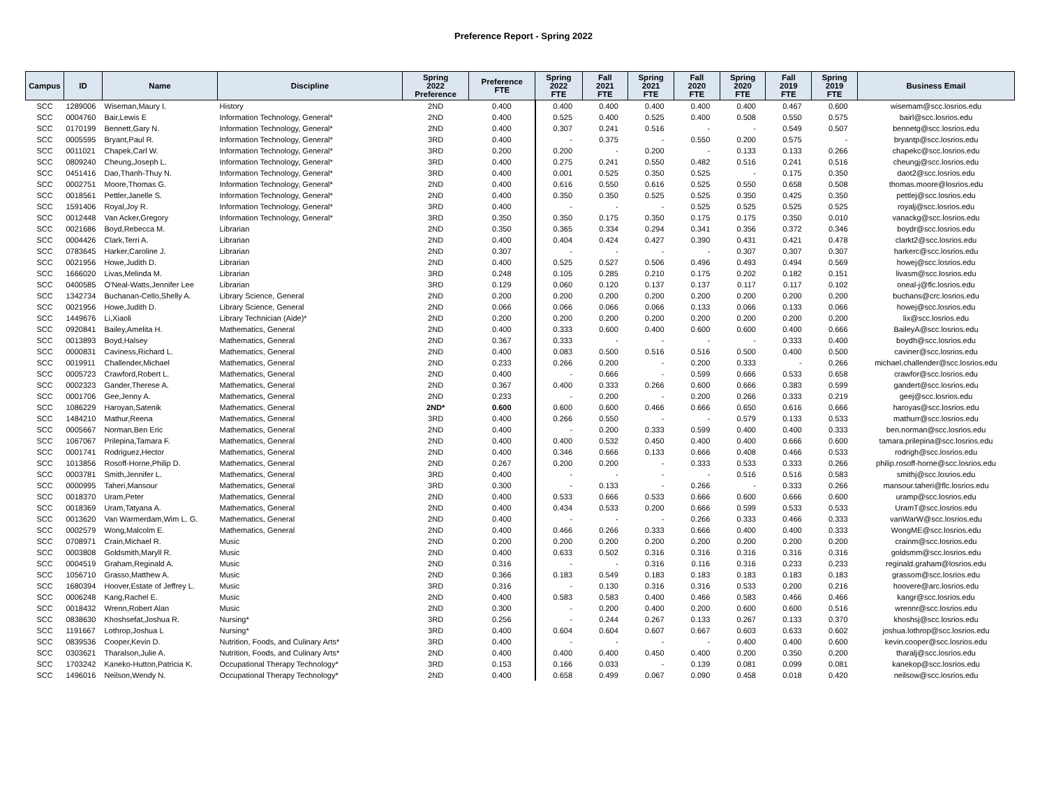Preference Report - Spring 2022
| Campus | ID | Name | Discipline | Spring 2022 Preference | Preference FTE | Spring 2022 FTE | Fall 2021 FTE | Spring 2021 FTE | Fall 2020 FTE | Spring 2020 FTE | Fall 2019 FTE | Spring 2019 FTE | Business Email |
| --- | --- | --- | --- | --- | --- | --- | --- | --- | --- | --- | --- | --- | --- |
| SCC | 1289006 | Wiseman,Maury I. | History | 2ND | 0.400 | 0.400 | 0.400 | 0.400 | 0.400 | 0.400 | 0.467 | 0.600 | wisemam@scc.losrios.edu |
| SCC | 0004760 | Bair,Lewis E | Information Technology, General* | 2ND | 0.400 | 0.525 | 0.400 | 0.525 | 0.400 | 0.508 | 0.550 | 0.575 | bairl@scc.losrios.edu |
| SCC | 0170199 | Bennett,Gary N. | Information Technology, General* | 2ND | 0.400 | 0.307 | 0.241 | 0.516 | - | - | 0.549 | 0.507 | bennetg@scc.losrios.edu |
| SCC | 0005595 | Bryant,Paul R. | Information Technology, General* | 3RD | 0.400 | - | 0.375 | - | 0.550 | 0.200 | 0.575 | - | bryantp@scc.losrios.edu |
| SCC | 0011021 | Chapek,Carl W. | Information Technology, General* | 3RD | 0.200 | 0.200 | - | 0.200 | - | 0.133 | 0.133 | 0.266 | chapekc@scc.losrios.edu |
| SCC | 0809240 | Cheung,Joseph L. | Information Technology, General* | 3RD | 0.400 | 0.275 | 0.241 | 0.550 | 0.482 | 0.516 | 0.241 | 0.516 | cheungj@scc.losrios.edu |
| SCC | 0451416 | Dao,Thanh-Thuy N. | Information Technology, General* | 3RD | 0.400 | 0.001 | 0.525 | 0.350 | 0.525 | - | 0.175 | 0.350 | daot2@scc.losrios.edu |
| SCC | 0002751 | Moore,Thomas G. | Information Technology, General* | 2ND | 0.400 | 0.616 | 0.550 | 0.616 | 0.525 | 0.550 | 0.658 | 0.508 | thomas.moore@losrios.edu |
| SCC | 0018561 | Pettler,Janelle S. | Information Technology, General* | 2ND | 0.400 | 0.350 | 0.350 | 0.525 | 0.525 | 0.350 | 0.425 | 0.350 | pettlej@scc.losrios.edu |
| SCC | 1591406 | Royal,Joy R. | Information Technology, General* | 3RD | 0.400 | - | - | - | 0.525 | 0.525 | 0.525 | 0.525 | royalj@scc.losrios.edu |
| SCC | 0012448 | Van Acker,Gregory | Information Technology, General* | 3RD | 0.350 | 0.350 | 0.175 | 0.350 | 0.175 | 0.175 | 0.350 | 0.010 | vanackg@scc.losrios.edu |
| SCC | 0021686 | Boyd,Rebecca M. | Librarian | 2ND | 0.350 | 0.365 | 0.334 | 0.294 | 0.341 | 0.356 | 0.372 | 0.346 | boydr@scc.losrios.edu |
| SCC | 0004426 | Clark,Terri A. | Librarian | 2ND | 0.400 | 0.404 | 0.424 | 0.427 | 0.390 | 0.431 | 0.421 | 0.478 | clarkt2@scc.losrios.edu |
| SCC | 0783645 | Harker,Caroline J. | Librarian | 2ND | 0.307 | - | - | - | - | 0.307 | 0.307 | 0.307 | harkerc@scc.losrios.edu |
| SCC | 0021956 | Howe,Judith D. | Librarian | 2ND | 0.400 | 0.525 | 0.527 | 0.506 | 0.496 | 0.493 | 0.494 | 0.569 | howej@scc.losrios.edu |
| SCC | 1666020 | Livas,Melinda M. | Librarian | 3RD | 0.248 | 0.105 | 0.285 | 0.210 | 0.175 | 0.202 | 0.182 | 0.151 | livasm@scc.losrios.edu |
| SCC | 0400585 | O'Neal-Watts,Jennifer Lee | Librarian | 3RD | 0.129 | 0.060 | 0.120 | 0.137 | 0.137 | 0.117 | 0.117 | 0.102 | oneal-j@flc.losrios.edu |
| SCC | 1342734 | Buchanan-Cello,Shelly A. | Library Science, General | 2ND | 0.200 | 0.200 | 0.200 | 0.200 | 0.200 | 0.200 | 0.200 | 0.200 | buchans@crc.losrios.edu |
| SCC | 0021956 | Howe,Judith D. | Library Science, General | 2ND | 0.066 | 0.066 | 0.066 | 0.066 | 0.133 | 0.066 | 0.133 | 0.066 | howej@scc.losrios.edu |
| SCC | 1449676 | Li,Xiaoli | Library Technician (Aide)* | 2ND | 0.200 | 0.200 | 0.200 | 0.200 | 0.200 | 0.200 | 0.200 | 0.200 | lix@scc.losrios.edu |
| SCC | 0920841 | Bailey,Amelita H. | Mathematics, General | 2ND | 0.400 | 0.333 | 0.600 | 0.400 | 0.600 | 0.600 | 0.400 | 0.666 | BaileyA@scc.losrios.edu |
| SCC | 0013893 | Boyd,Halsey | Mathematics, General | 2ND | 0.367 | 0.333 | - | - | - | - | 0.333 | 0.400 | boydh@scc.losrios.edu |
| SCC | 0000831 | Caviness,Richard L. | Mathematics, General | 2ND | 0.400 | 0.083 | 0.500 | 0.516 | 0.516 | 0.500 | 0.400 | 0.500 | caviner@scc.losrios.edu |
| SCC | 0019911 | Challender,Michael | Mathematics, General | 2ND | 0.233 | 0.266 | 0.200 | - | 0.200 | 0.333 | - | 0.266 | michael.challender@scc.losrios.edu |
| SCC | 0005723 | Crawford,Robert L. | Mathematics, General | 2ND | 0.400 | - | 0.666 | - | 0.599 | 0.666 | 0.533 | 0.658 | crawfor@scc.losrios.edu |
| SCC | 0002323 | Gander,Therese A. | Mathematics, General | 2ND | 0.367 | 0.400 | 0.333 | 0.266 | 0.600 | 0.666 | 0.383 | 0.599 | gandert@scc.losrios.edu |
| SCC | 0001706 | Gee,Jenny A. | Mathematics, General | 2ND | 0.233 | - | 0.200 | - | 0.200 | 0.266 | 0.333 | 0.219 | geej@scc.losrios.edu |
| SCC | 1086229 | Haroyan,Satenik | Mathematics, General | 2ND* | 0.600 | 0.600 | 0.600 | 0.466 | 0.666 | 0.650 | 0.616 | 0.666 | haroyas@scc.losrios.edu |
| SCC | 1484210 | Mathur,Reena | Mathematics, General | 3RD | 0.400 | 0.266 | 0.550 | - | - | 0.579 | 0.133 | 0.533 | mathurr@scc.losrios.edu |
| SCC | 0005667 | Norman,Ben Eric | Mathematics, General | 2ND | 0.400 | - | 0.200 | 0.333 | 0.599 | 0.400 | 0.400 | 0.333 | ben.norman@scc.losrios.edu |
| SCC | 1067067 | Prilepina,Tamara F. | Mathematics, General | 2ND | 0.400 | 0.400 | 0.532 | 0.450 | 0.400 | 0.400 | 0.666 | 0.600 | tamara.prilepina@scc.losrios.edu |
| SCC | 0001741 | Rodriguez,Hector | Mathematics, General | 2ND | 0.400 | 0.346 | 0.666 | 0.133 | 0.666 | 0.408 | 0.466 | 0.533 | rodrigh@scc.losrios.edu |
| SCC | 1013856 | Rosoff-Horne,Philip D. | Mathematics, General | 2ND | 0.267 | 0.200 | 0.200 | - | 0.333 | 0.533 | 0.333 | 0.266 | philip.rosoff-horne@scc.losrios.edu |
| SCC | 0003781 | Smith,Jennifer L. | Mathematics, General | 3RD | 0.400 | - | - | - | - | 0.516 | 0.516 | 0.583 | smithj@scc.losrios.edu |
| SCC | 0000995 | Taheri,Mansour | Mathematics, General | 3RD | 0.300 | - | 0.133 | - | 0.266 | - | 0.333 | 0.266 | mansour.taheri@flc.losrios.edu |
| SCC | 0018370 | Uram,Peter | Mathematics, General | 2ND | 0.400 | 0.533 | 0.666 | 0.533 | 0.666 | 0.600 | 0.666 | 0.600 | uramp@scc.losrios.edu |
| SCC | 0018369 | Uram,Tatyana A. | Mathematics, General | 2ND | 0.400 | 0.434 | 0.533 | 0.200 | 0.666 | 0.599 | 0.533 | 0.533 | UramT@scc.losrios.edu |
| SCC | 0013620 | Van Warmerdam,Wim L. G. | Mathematics, General | 2ND | 0.400 | - | - | - | 0.266 | 0.333 | 0.466 | 0.333 | vanWarW@scc.losrios.edu |
| SCC | 0002579 | Wong,Malcolm E. | Mathematics, General | 2ND | 0.400 | 0.466 | 0.266 | 0.333 | 0.666 | 0.400 | 0.400 | 0.333 | WongME@scc.losrios.edu |
| SCC | 0708971 | Crain,Michael R. | Music | 2ND | 0.200 | 0.200 | 0.200 | 0.200 | 0.200 | 0.200 | 0.200 | 0.200 | crainm@scc.losrios.edu |
| SCC | 0003808 | Goldsmith,Maryll R. | Music | 2ND | 0.400 | 0.633 | 0.502 | 0.316 | 0.316 | 0.316 | 0.316 | 0.316 | goldsmm@scc.losrios.edu |
| SCC | 0004519 | Graham,Reginald A. | Music | 2ND | 0.316 | - | - | 0.316 | 0.116 | 0.316 | 0.233 | 0.233 | reginald.graham@losrios.edu |
| SCC | 1056710 | Grasso,Matthew A. | Music | 2ND | 0.366 | 0.183 | 0.549 | 0.183 | 0.183 | 0.183 | 0.183 | 0.183 | grassom@scc.losrios.edu |
| SCC | 1680394 | Hoover,Estate of Jeffrey L. | Music | 3RD | 0.316 | - | 0.130 | 0.316 | 0.316 | 0.533 | 0.200 | 0.216 | hoovere@arc.losrios.edu |
| SCC | 0006248 | Kang,Rachel E. | Music | 2ND | 0.400 | 0.583 | 0.583 | 0.400 | 0.466 | 0.583 | 0.466 | 0.466 | kangr@scc.losrios.edu |
| SCC | 0018432 | Wrenn,Robert Alan | Music | 2ND | 0.300 | - | 0.200 | 0.400 | 0.200 | 0.600 | 0.600 | 0.516 | wrennr@scc.losrios.edu |
| SCC | 0838630 | Khoshsefat,Joshua R. | Nursing* | 3RD | 0.256 | - | 0.244 | 0.267 | 0.133 | 0.267 | 0.133 | 0.370 | khoshsj@scc.losrios.edu |
| SCC | 1191667 | Lothrop,Joshua L | Nursing* | 3RD | 0.400 | 0.604 | 0.604 | 0.607 | 0.667 | 0.603 | 0.633 | 0.602 | joshua.lothrop@scc.losrios.edu |
| SCC | 0839536 | Cooper,Kevin D. | Nutrition, Foods, and Culinary Arts* | 3RD | 0.400 | - | - | - | - | 0.400 | 0.400 | 0.600 | kevin.cooper@scc.losrios.edu |
| SCC | 0303621 | Tharalson,Julie A. | Nutrition, Foods, and Culinary Arts* | 2ND | 0.400 | 0.400 | 0.400 | 0.450 | 0.400 | 0.200 | 0.350 | 0.200 | tharalj@scc.losrios.edu |
| SCC | 1703242 | Kaneko-Hutton,Patricia K. | Occupational Therapy Technology* | 3RD | 0.153 | 0.166 | 0.033 | - | 0.139 | 0.081 | 0.099 | 0.081 | kanekop@scc.losrios.edu |
| SCC | 1496016 | Neilson,Wendy N. | Occupational Therapy Technology* | 2ND | 0.400 | 0.658 | 0.499 | 0.067 | 0.090 | 0.458 | 0.018 | 0.420 | neilsow@scc.losrios.edu |